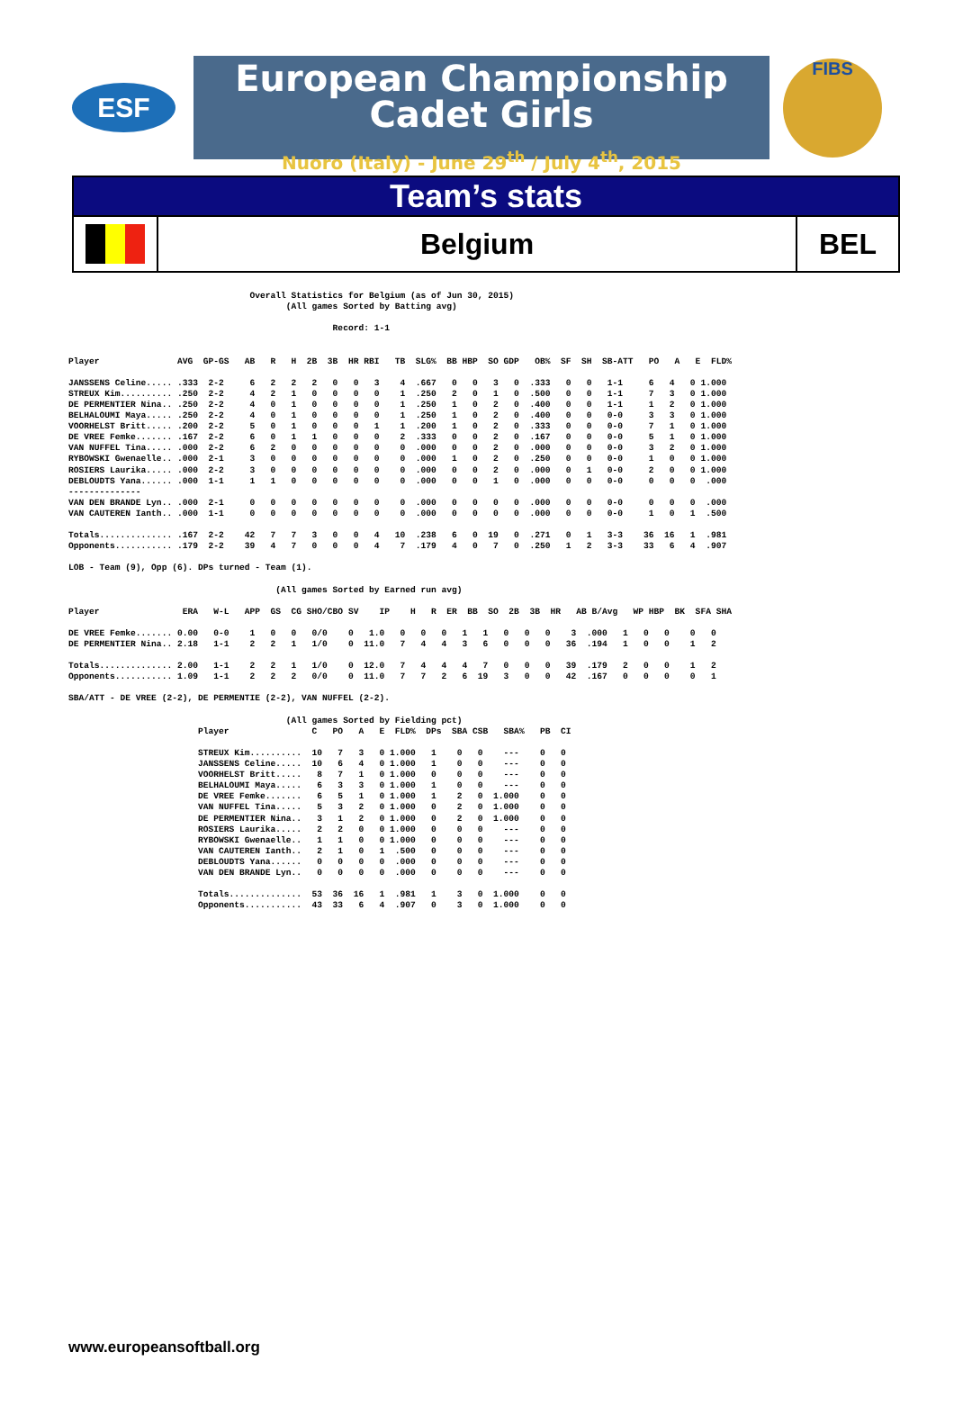ESF
European Championship
Cadet Girls
Nuoro (Italy) - June 29<sup>th</sup> / July 4<sup>th</sup>, 2015
FIBS
Team’s stats
Belgium BEL
                                   Overall Statistics for Belgium (as of Jun 30, 2015)
                                          (All games Sorted by Batting avg)

                                                   Record: 1-1


Player               AVG  GP-GS   AB   R   H  2B  3B  HR RBI   TB  SLG%  BB HBP  SO GDP   OB%  SF  SH  SB-ATT   PO   A   E  FLD%

JANSSENS Celine..... .333  2-2     6   2   2   2   0   0   3    4  .667   0   0   3   0  .333   0   0   1-1     6   4   0 1.000
STREUX Kim.......... .250  2-2     4   2   1   0   0   0   0    1  .250   2   0   1   0  .500   0   0   1-1     7   3   0 1.000
DE PERMENTIER Nina.. .250  2-2     4   0   1   0   0   0   0    1  .250   1   0   2   0  .400   0   0   1-1     1   2   0 1.000
BELHALOUMI Maya..... .250  2-2     4   0   1   0   0   0   0    1  .250   1   0   2   0  .400   0   0   0-0     3   3   0 1.000
VOORHELST Britt..... .200  2-2     5   0   1   0   0   0   1    1  .200   1   0   2   0  .333   0   0   0-0     7   1   0 1.000
DE VREE Femke....... .167  2-2     6   0   1   1   0   0   0    2  .333   0   0   2   0  .167   0   0   0-0     5   1   0 1.000
VAN NUFFEL Tina..... .000  2-2     6   2   0   0   0   0   0    0  .000   0   0   2   0  .000   0   0   0-0     3   2   0 1.000
RYBOWSKI Gwenaelle.. .000  2-1     3   0   0   0   0   0   0    0  .000   1   0   2   0  .250   0   0   0-0     1   0   0 1.000
ROSIERS Laurika..... .000  2-2     3   0   0   0   0   0   0    0  .000   0   0   2   0  .000   0   1   0-0     2   0   0 1.000
DEBLOUDTS Yana...... .000  1-1     1   1   0   0   0   0   0    0  .000   0   0   1   0  .000   0   0   0-0     0   0   0  .000
--------------
VAN DEN BRANDE Lyn.. .000  2-1     0   0   0   0   0   0   0    0  .000   0   0   0   0  .000   0   0   0-0     0   0   0  .000
VAN CAUTEREN Ianth.. .000  1-1     0   0   0   0   0   0   0    0  .000   0   0   0   0  .000   0   0   0-0     1   0   1  .500

Totals.............. .167  2-2    42   7   7   3   0   0   4   10  .238   6   0  19   0  .271   0   1   3-3    36  16   1  .981
Opponents........... .179  2-2    39   4   7   0   0   0   4    7  .179   4   0   7   0  .250   1   2   3-3    33   6   4  .907

LOB - Team (9), Opp (6). DPs turned - Team (1).

                                        (All games Sorted by Earned run avg)

Player                ERA   W-L   APP  GS  CG SHO/CBO SV    IP    H   R  ER  BB  SO  2B  3B  HR   AB B/Avg   WP HBP  BK  SFA SHA

DE VREE Femke....... 0.00   0-0    1   0   0   0/0    0   1.0   0   0   0   1   1   0   0   0    3  .000   1   0   0    0   0
DE PERMENTIER Nina.. 2.18   1-1    2   2   1   1/0    0  11.0   7   4   4   3   6   0   0   0   36  .194   1   0   0    1   2

Totals.............. 2.00   1-1    2   2   1   1/0    0  12.0   7   4   4   4   7   0   0   0   39  .179   2   0   0    1   2
Opponents........... 1.09   1-1    2   2   2   0/0    0  11.0   7   7   2   6  19   3   0   0   42  .167   0   0   0    0   1

SBA/ATT - DE VREE (2-2), DE PERMENTIE (2-2), VAN NUFFEL (2-2).

                                          (All games Sorted by Fielding pct)
                         Player                C   PO   A   E  FLD%  DPs  SBA CSB   SBA%   PB  CI

                         STREUX Kim..........  10   7   3   0 1.000   1    0   0    ---    0   0
                         JANSSENS Celine.....  10   6   4   0 1.000   1    0   0    ---    0   0
                         VOORHELST Britt.....   8   7   1   0 1.000   0    0   0    ---    0   0
                         BELHALOUMI Maya.....   6   3   3   0 1.000   1    0   0    ---    0   0
                         DE VREE Femke.......   6   5   1   0 1.000   1    2   0  1.000    0   0
                         VAN NUFFEL Tina.....   5   3   2   0 1.000   0    2   0  1.000    0   0
                         DE PERMENTIER Nina..   3   1   2   0 1.000   0    2   0  1.000    0   0
                         ROSIERS Laurika.....   2   2   0   0 1.000   0    0   0    ---    0   0
                         RYBOWSKI Gwenaelle..   1   1   0   0 1.000   0    0   0    ---    0   0
                         VAN CAUTEREN Ianth..   2   1   0   1  .500   0    0   0    ---    0   0
                         DEBLOUDTS Yana......   0   0   0   0  .000   0    0   0    ---    0   0
                         VAN DEN BRANDE Lyn..   0   0   0   0  .000   0    0   0    ---    0   0

                         Totals..............  53  36  16   1  .981   1    3   0  1.000    0   0
                         Opponents...........  43  33   6   4  .907   0    3   0  1.000    0   0
www.europeansoftball.org